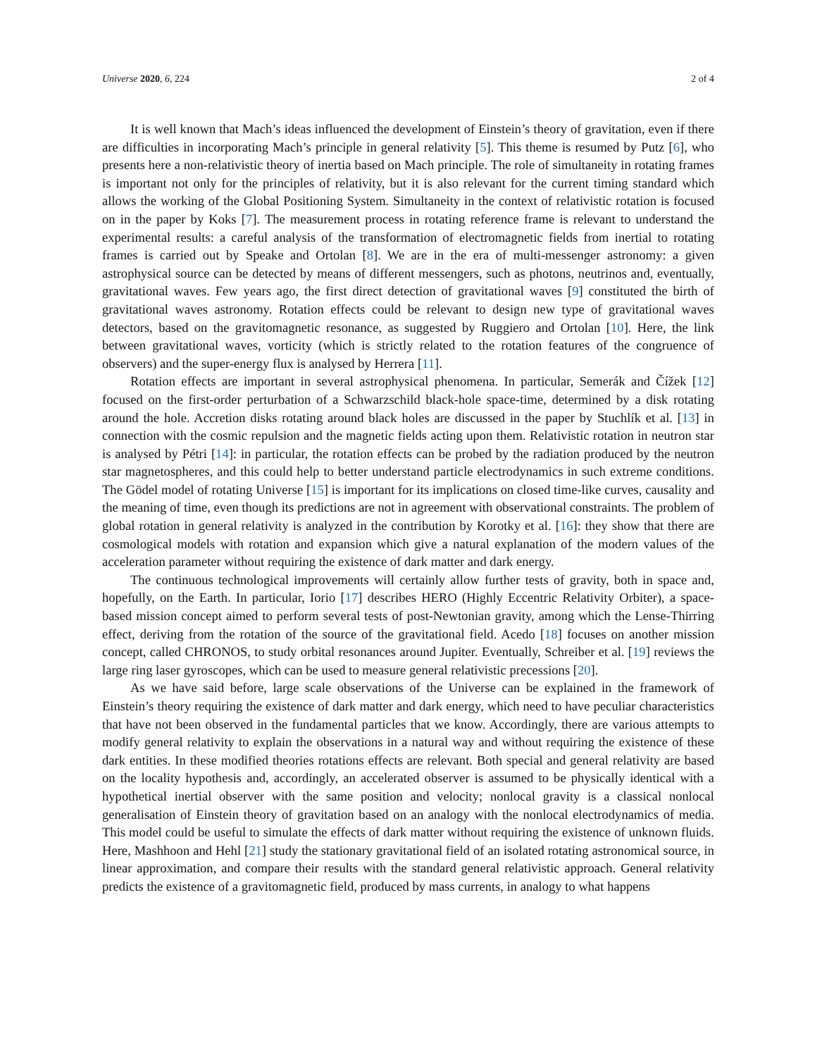Universe 2020, 6, 224 2 of 4
It is well known that Mach’s ideas influenced the development of Einstein’s theory of gravitation, even if there are difficulties in incorporating Mach’s principle in general relativity [5]. This theme is resumed by Putz [6], who presents here a non-relativistic theory of inertia based on Mach principle. The role of simultaneity in rotating frames is important not only for the principles of relativity, but it is also relevant for the current timing standard which allows the working of the Global Positioning System. Simultaneity in the context of relativistic rotation is focused on in the paper by Koks [7]. The measurement process in rotating reference frame is relevant to understand the experimental results: a careful analysis of the transformation of electromagnetic fields from inertial to rotating frames is carried out by Speake and Ortolan [8]. We are in the era of multi-messenger astronomy: a given astrophysical source can be detected by means of different messengers, such as photons, neutrinos and, eventually, gravitational waves. Few years ago, the first direct detection of gravitational waves [9] constituted the birth of gravitational waves astronomy. Rotation effects could be relevant to design new type of gravitational waves detectors, based on the gravitomagnetic resonance, as suggested by Ruggiero and Ortolan [10]. Here, the link between gravitational waves, vorticity (which is strictly related to the rotation features of the congruence of observers) and the super-energy flux is analysed by Herrera [11].
Rotation effects are important in several astrophysical phenomena. In particular, Semerák and Čížek [12] focused on the first-order perturbation of a Schwarzschild black-hole space-time, determined by a disk rotating around the hole. Accretion disks rotating around black holes are discussed in the paper by Stuchlík et al. [13] in connection with the cosmic repulsion and the magnetic fields acting upon them. Relativistic rotation in neutron star is analysed by Pétri [14]: in particular, the rotation effects can be probed by the radiation produced by the neutron star magnetospheres, and this could help to better understand particle electrodynamics in such extreme conditions. The Gödel model of rotating Universe [15] is important for its implications on closed time-like curves, causality and the meaning of time, even though its predictions are not in agreement with observational constraints. The problem of global rotation in general relativity is analyzed in the contribution by Korotky et al. [16]: they show that there are cosmological models with rotation and expansion which give a natural explanation of the modern values of the acceleration parameter without requiring the existence of dark matter and dark energy.
The continuous technological improvements will certainly allow further tests of gravity, both in space and, hopefully, on the Earth. In particular, Iorio [17] describes HERO (Highly Eccentric Relativity Orbiter), a space-based mission concept aimed to perform several tests of post-Newtonian gravity, among which the Lense-Thirring effect, deriving from the rotation of the source of the gravitational field. Acedo [18] focuses on another mission concept, called CHRONOS, to study orbital resonances around Jupiter. Eventually, Schreiber et al. [19] reviews the large ring laser gyroscopes, which can be used to measure general relativistic precessions [20].
As we have said before, large scale observations of the Universe can be explained in the framework of Einstein’s theory requiring the existence of dark matter and dark energy, which need to have peculiar characteristics that have not been observed in the fundamental particles that we know. Accordingly, there are various attempts to modify general relativity to explain the observations in a natural way and without requiring the existence of these dark entities. In these modified theories rotations effects are relevant. Both special and general relativity are based on the locality hypothesis and, accordingly, an accelerated observer is assumed to be physically identical with a hypothetical inertial observer with the same position and velocity; nonlocal gravity is a classical nonlocal generalisation of Einstein theory of gravitation based on an analogy with the nonlocal electrodynamics of media. This model could be useful to simulate the effects of dark matter without requiring the existence of unknown fluids. Here, Mashhoon and Hehl [21] study the stationary gravitational field of an isolated rotating astronomical source, in linear approximation, and compare their results with the standard general relativistic approach. General relativity predicts the existence of a gravitomagnetic field, produced by mass currents, in analogy to what happens